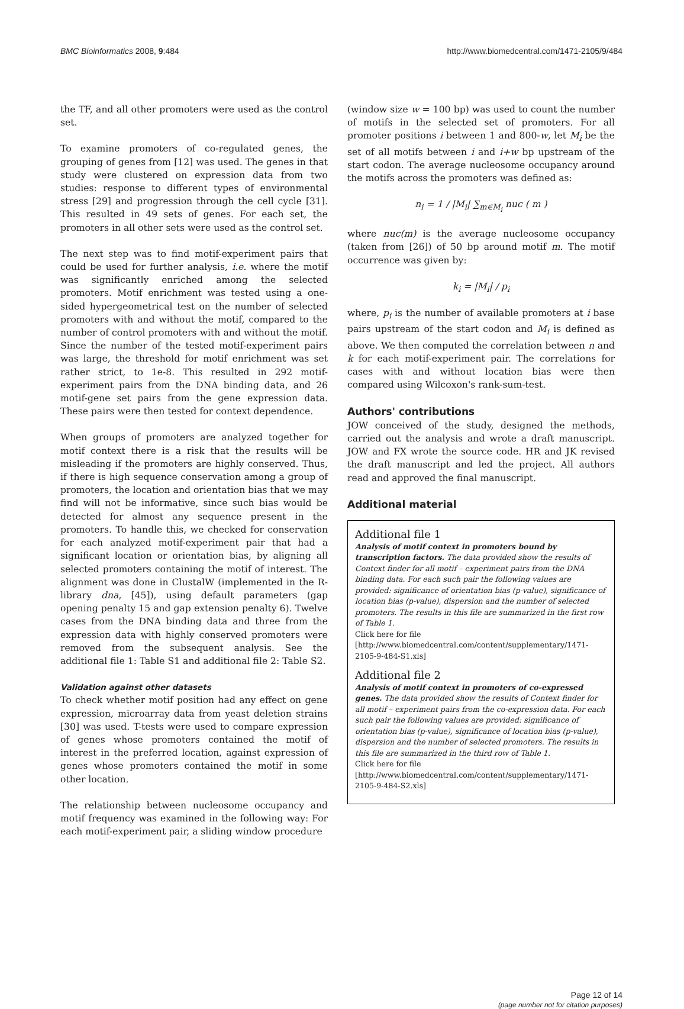BMC Bioinformatics 2008, 9:484 http://www.biomedcentral.com/1471-2105/9/484
the TF, and all other promoters were used as the control set.
To examine promoters of co-regulated genes, the grouping of genes from [12] was used. The genes in that study were clustered on expression data from two studies: response to different types of environmental stress [29] and progression through the cell cycle [31]. This resulted in 49 sets of genes. For each set, the promoters in all other sets were used as the control set.
The next step was to find motif-experiment pairs that could be used for further analysis, i.e. where the motif was significantly enriched among the selected promoters. Motif enrichment was tested using a one-sided hypergeometrical test on the number of selected promoters with and without the motif, compared to the number of control promoters with and without the motif. Since the number of the tested motif-experiment pairs was large, the threshold for motif enrichment was set rather strict, to 1e-8. This resulted in 292 motif-experiment pairs from the DNA binding data, and 26 motif-gene set pairs from the gene expression data. These pairs were then tested for context dependence.
When groups of promoters are analyzed together for motif context there is a risk that the results will be misleading if the promoters are highly conserved. Thus, if there is high sequence conservation among a group of promoters, the location and orientation bias that we may find will not be informative, since such bias would be detected for almost any sequence present in the promoters. To handle this, we checked for conservation for each analyzed motif-experiment pair that had a significant location or orientation bias, by aligning all selected promoters containing the motif of interest. The alignment was done in ClustalW (implemented in the R-library dna, [45]), using default parameters (gap opening penalty 15 and gap extension penalty 6). Twelve cases from the DNA binding data and three from the expression data with highly conserved promoters were removed from the subsequent analysis. See the additional file 1: Table S1 and additional file 2: Table S2.
Validation against other datasets
To check whether motif position had any effect on gene expression, microarray data from yeast deletion strains [30] was used. T-tests were used to compare expression of genes whose promoters contained the motif of interest in the preferred location, against expression of genes whose promoters contained the motif in some other location.
The relationship between nucleosome occupancy and motif frequency was examined in the following way: For each motif-experiment pair, a sliding window procedure
(window size w = 100 bp) was used to count the number of motifs in the selected set of promoters. For all promoter positions i between 1 and 800-w, let M<sub>i</sub> be the set of all motifs between i and i+w bp upstream of the start codon. The average nucleosome occupancy around the motifs across the promoters was defined as:
n<sub>i</sub> = 1 / |M<sub>i</sub>| ∑<sub>m∈M<sub>i</sub></sub> nuc ( m )
where nuc(m) is the average nucleosome occupancy (taken from [26]) of 50 bp around motif m. The motif occurrence was given by:
k<sub>i</sub> = |M<sub>i</sub>| / p<sub>i</sub>
where, p<sub>i</sub> is the number of available promoters at i base pairs upstream of the start codon and M<sub>i</sub> is defined as above. We then computed the correlation between n and k for each motif-experiment pair. The correlations for cases with and without location bias were then compared using Wilcoxon's rank-sum-test.
Authors' contributions
JOW conceived of the study, designed the methods, carried out the analysis and wrote a draft manuscript. JOW and FX wrote the source code. HR and JK revised the draft manuscript and led the project. All authors read and approved the final manuscript.
Additional material
Additional file 1
Analysis of motif context in promoters bound by transcription factors. The data provided show the results of Context finder for all motif – experiment pairs from the DNA binding data. For each such pair the following values are provided: significance of orientation bias (p-value), significance of location bias (p-value), dispersion and the number of selected promoters. The results in this file are summarized in the first row of Table 1.
Click here for file
[http://www.biomedcentral.com/content/supplementary/1471-2105-9-484-S1.xls]
Additional file 2
Analysis of motif context in promoters of co-expressed genes. The data provided show the results of Context finder for all motif – experiment pairs from the co-expression data. For each such pair the following values are provided: significance of orientation bias (p-value), significance of location bias (p-value), dispersion and the number of selected promoters. The results in this file are summarized in the third row of Table 1.
Click here for file
[http://www.biomedcentral.com/content/supplementary/1471-2105-9-484-S2.xls]
Page 12 of 14
(page number not for citation purposes)